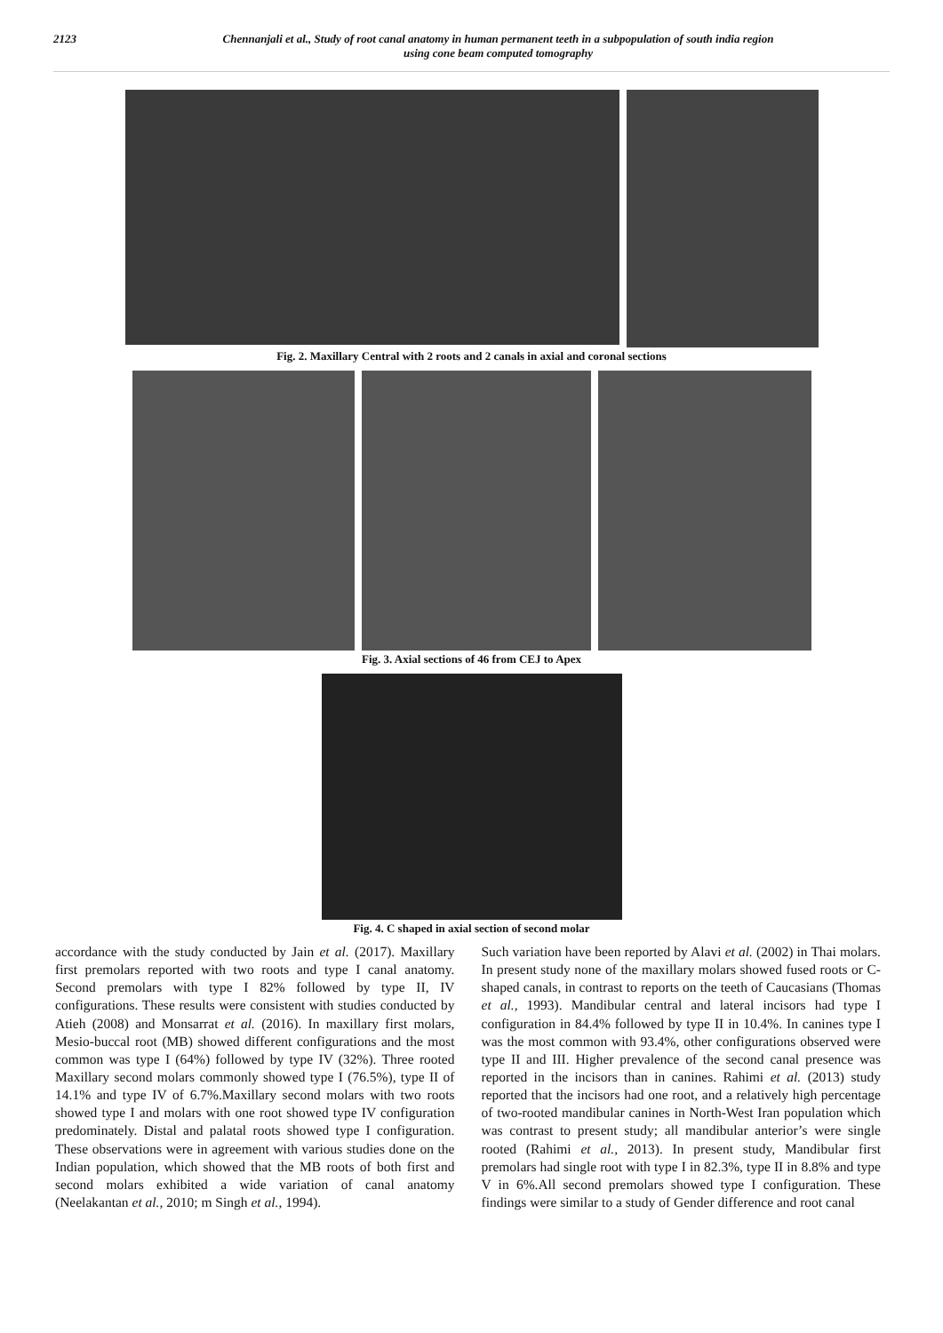2123 Chennanjali et al., Study of root canal anatomy in human permanent teeth in a subpopulation of south india region
using cone beam computed tomography
Fig. 2. Maxillary Central with 2 roots and 2 canals in axial and coronal sections
Fig. 3. Axial sections of 46 from CEJ to Apex
Fig. 4. C shaped in axial section of second molar
accordance with the study conducted by Jain et al. (2017). Maxillary first premolars reported with two roots and type I canal anatomy. Second premolars with type I 82% followed by type II, IV configurations. These results were consistent with studies conducted by Atieh (2008) and Monsarrat et al. (2016). In maxillary first molars, Mesio-buccal root (MB) showed different configurations and the most common was type I (64%) followed by type IV (32%). Three rooted Maxillary second molars commonly showed type I (76.5%), type II of 14.1% and type IV of 6.7%.Maxillary second molars with two roots showed type I and molars with one root showed type IV configuration predominately. Distal and palatal roots showed type I configuration. These observations were in agreement with various studies done on the Indian population, which showed that the MB roots of both first and second molars exhibited a wide variation of canal anatomy (Neelakantan et al., 2010; m Singh et al., 1994).
Such variation have been reported by Alavi et al. (2002) in Thai molars. In present study none of the maxillary molars showed fused roots or C-shaped canals, in contrast to reports on the teeth of Caucasians (Thomas et al., 1993). Mandibular central and lateral incisors had type I configuration in 84.4% followed by type II in 10.4%. In canines type I was the most common with 93.4%, other configurations observed were type II and III. Higher prevalence of the second canal presence was reported in the incisors than in canines. Rahimi et al. (2013) study reported that the incisors had one root, and a relatively high percentage of two-rooted mandibular canines in North-West Iran population which was contrast to present study; all mandibular anterior’s were single rooted (Rahimi et al., 2013). In present study, Mandibular first premolars had single root with type I in 82.3%, type II in 8.8% and type V in 6%.All second premolars showed type I configuration. These findings were similar to a study of Gender difference and root canal